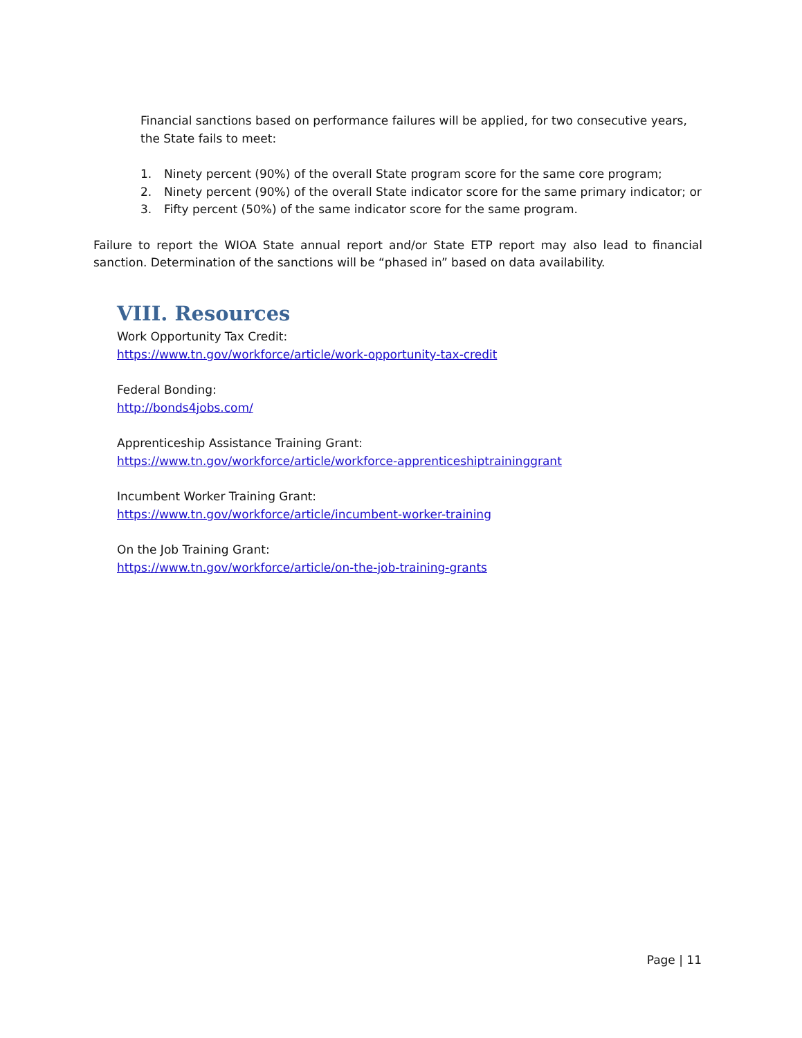Financial sanctions based on performance failures will be applied, for two consecutive years, the State fails to meet:
1. Ninety percent (90%) of the overall State program score for the same core program;
2. Ninety percent (90%) of the overall State indicator score for the same primary indicator; or
3. Fifty percent (50%) of the same indicator score for the same program.
Failure to report the WIOA State annual report and/or State ETP report may also lead to financial sanction. Determination of the sanctions will be “phased in” based on data availability.
VIII. Resources
Work Opportunity Tax Credit:
https://www.tn.gov/workforce/article/work-opportunity-tax-credit
Federal Bonding:
http://bonds4jobs.com/
Apprenticeship Assistance Training Grant:
https://www.tn.gov/workforce/article/workforce-apprenticeshiptraininggrant
Incumbent Worker Training Grant:
https://www.tn.gov/workforce/article/incumbent-worker-training
On the Job Training Grant:
https://www.tn.gov/workforce/article/on-the-job-training-grants
Page | 11